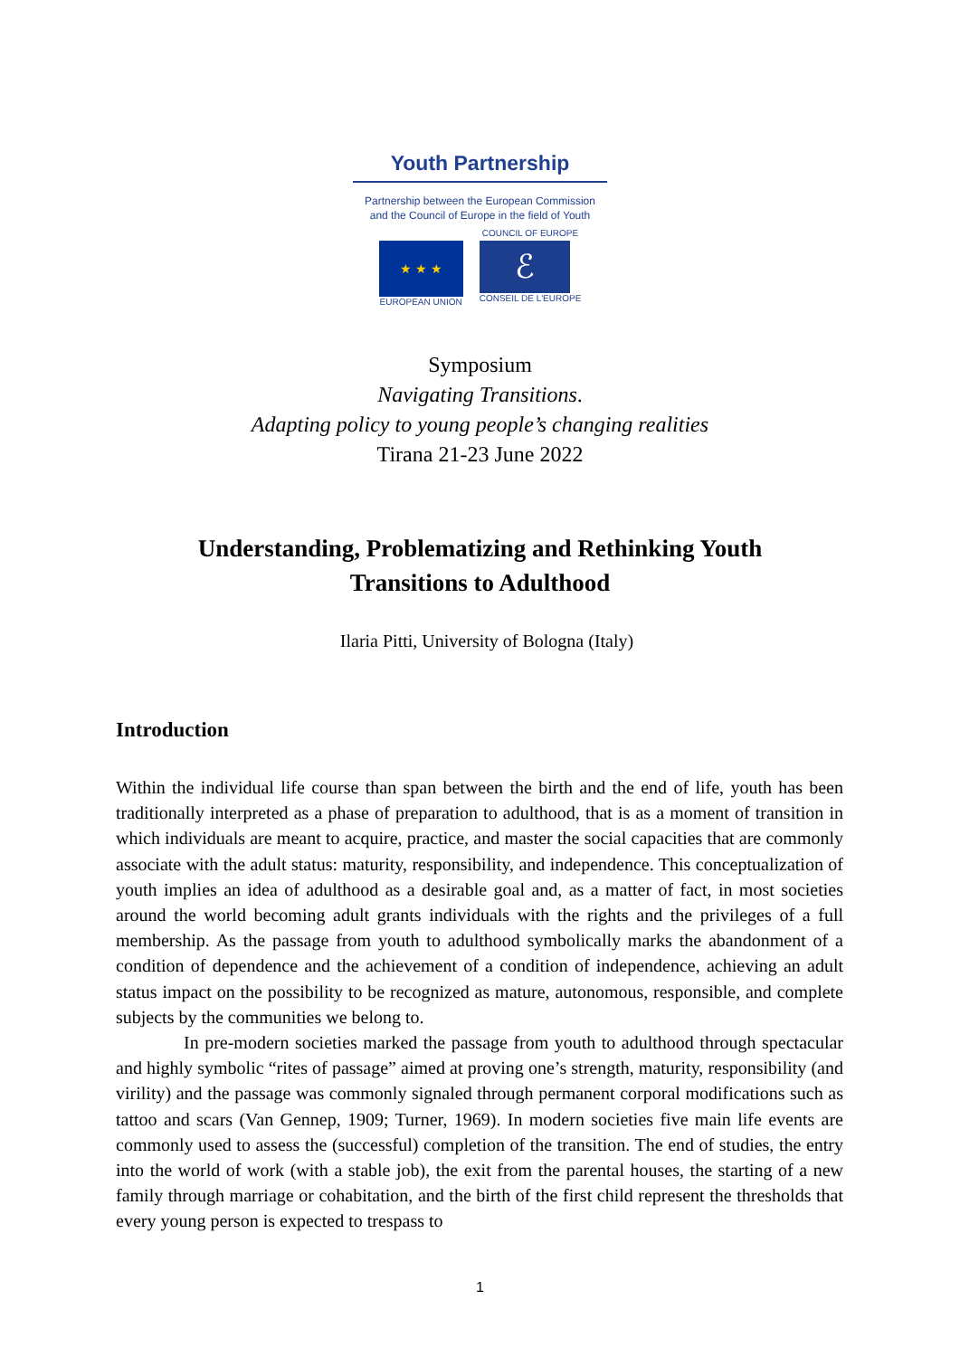Youth Partnership
Partnership between the European Commission
and the Council of Europe in the field of Youth
★ ★ ★
EUROPEAN UNION
COUNCIL OF EUROPE
ℰ
CONSEIL DE L'EUROPE
Symposium
Navigating Transitions.
Adapting policy to young people’s changing realities
Tirana 21-23 June 2022
Understanding, Problematizing and Rethinking Youth
Transitions to Adulthood
Ilaria Pitti, University of Bologna (Italy)
Introduction
Within the individual life course than span between the birth and the end of life, youth has been traditionally interpreted as a phase of preparation to adulthood, that is as a moment of transition in which individuals are meant to acquire, practice, and master the social capacities that are commonly associate with the adult status: maturity, responsibility, and independence. This conceptualization of youth implies an idea of adulthood as a desirable goal and, as a matter of fact, in most societies around the world becoming adult grants individuals with the rights and the privileges of a full membership. As the passage from youth to adulthood symbolically marks the abandonment of a condition of dependence and the achievement of a condition of independence, achieving an adult status impact on the possibility to be recognized as mature, autonomous, responsible, and complete subjects by the communities we belong to.
In pre-modern societies marked the passage from youth to adulthood through spectacular and highly symbolic “rites of passage” aimed at proving one’s strength, maturity, responsibility (and virility) and the passage was commonly signaled through permanent corporal modifications such as tattoo and scars (Van Gennep, 1909; Turner, 1969). In modern societies five main life events are commonly used to assess the (successful) completion of the transition. The end of studies, the entry into the world of work (with a stable job), the exit from the parental houses, the starting of a new family through marriage or cohabitation, and the birth of the first child represent the thresholds that every young person is expected to trespass to
1